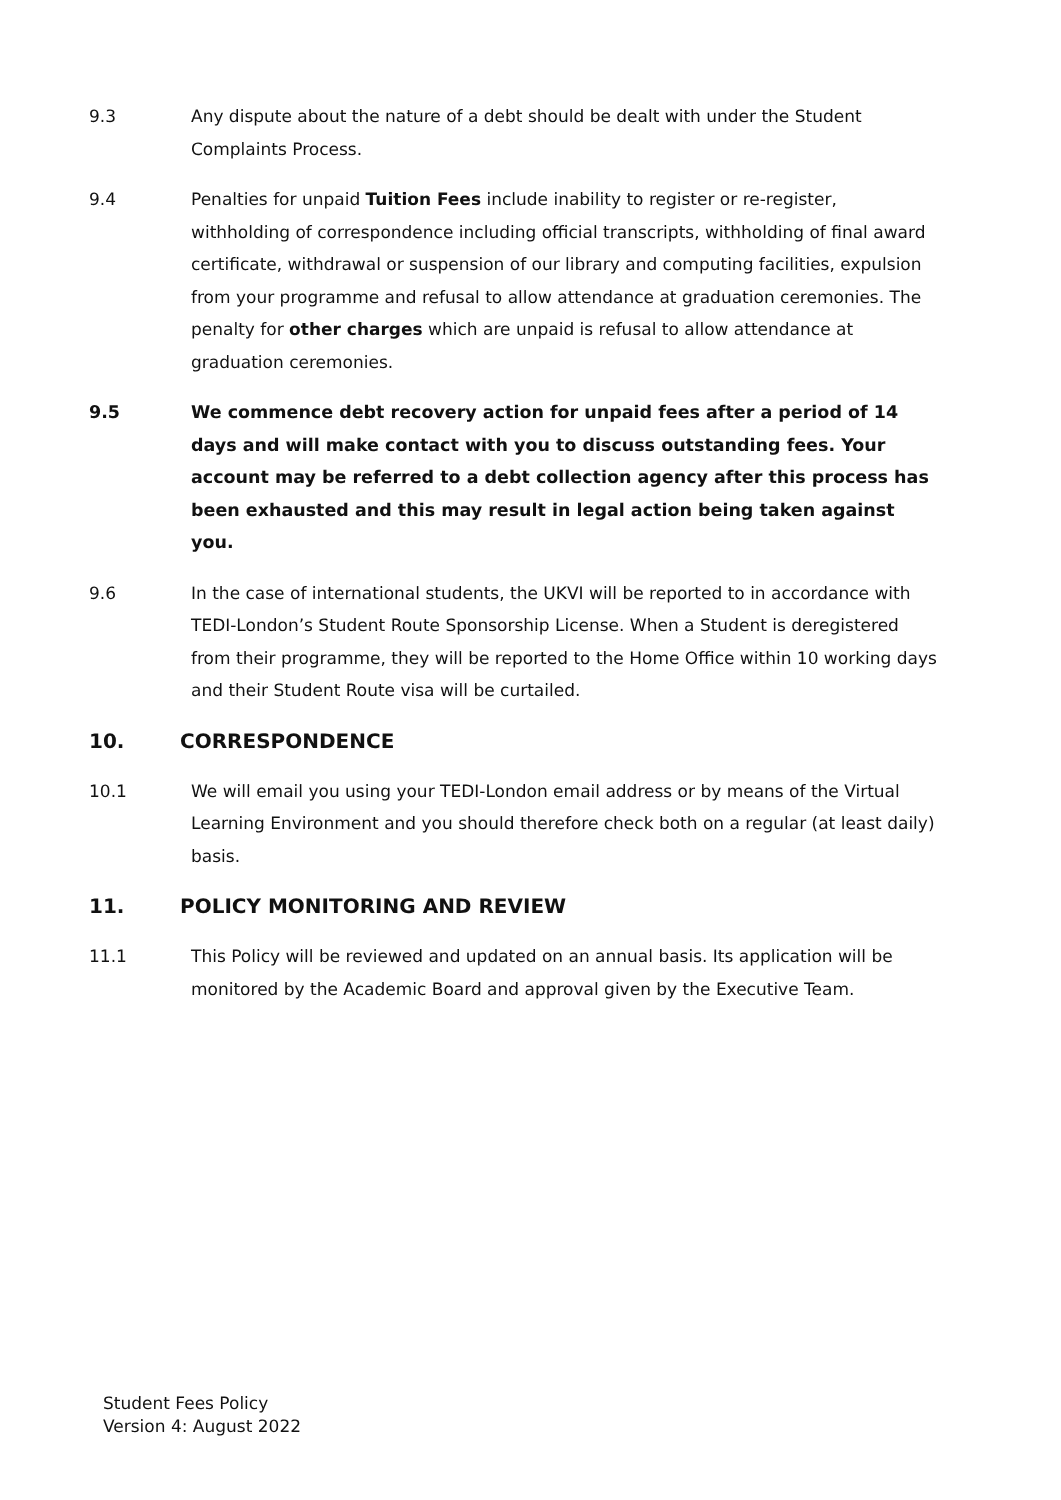9.3 Any dispute about the nature of a debt should be dealt with under the Student Complaints Process.
9.4 Penalties for unpaid Tuition Fees include inability to register or re-register, withholding of correspondence including official transcripts, withholding of final award certificate, withdrawal or suspension of our library and computing facilities, expulsion from your programme and refusal to allow attendance at graduation ceremonies. The penalty for other charges which are unpaid is refusal to allow attendance at graduation ceremonies.
9.5 We commence debt recovery action for unpaid fees after a period of 14 days and will make contact with you to discuss outstanding fees. Your account may be referred to a debt collection agency after this process has been exhausted and this may result in legal action being taken against you.
9.6 In the case of international students, the UKVI will be reported to in accordance with TEDI-London’s Student Route Sponsorship License. When a Student is deregistered from their programme, they will be reported to the Home Office within 10 working days and their Student Route visa will be curtailed.
10. CORRESPONDENCE
10.1 We will email you using your TEDI-London email address or by means of the Virtual Learning Environment and you should therefore check both on a regular (at least daily) basis.
11. POLICY MONITORING AND REVIEW
11.1 This Policy will be reviewed and updated on an annual basis. Its application will be monitored by the Academic Board and approval given by the Executive Team.
Student Fees Policy
Version 4: August 2022